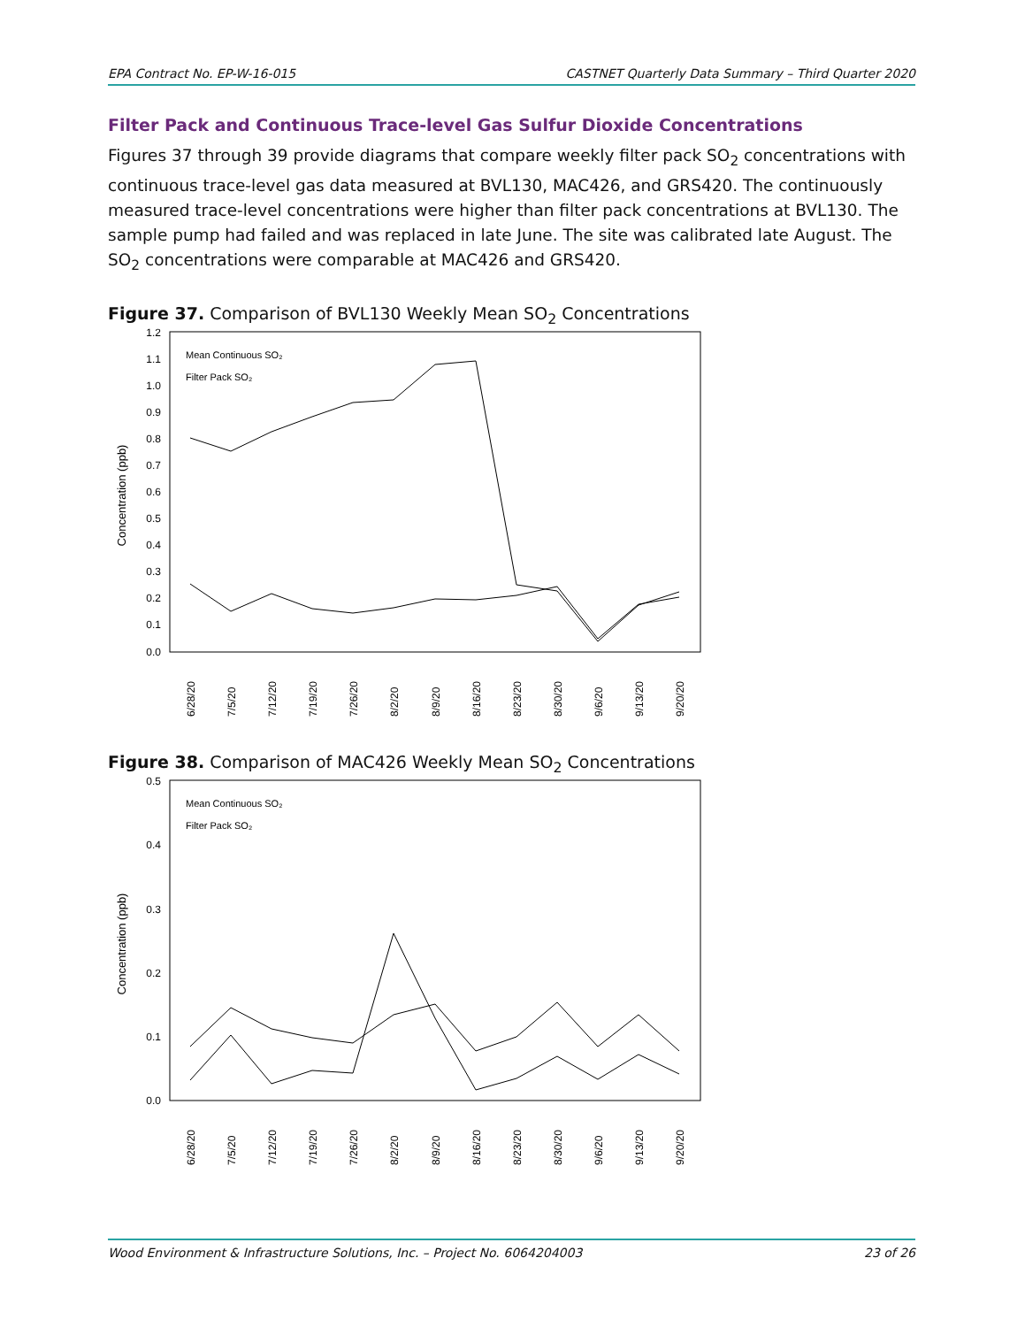EPA Contract No. EP-W-16-015 CASTNET Quarterly Data Summary – Third Quarter 2020
Filter Pack and Continuous Trace-level Gas Sulfur Dioxide Concentrations
Figures 37 through 39 provide diagrams that compare weekly filter pack SO<sub>2</sub> concentrations with continuous trace-level gas data measured at BVL130, MAC426, and GRS420. The continuously measured trace-level concentrations were higher than filter pack concentrations at BVL130. The sample pump had failed and was replaced in late June. The site was calibrated late August. The SO<sub>2</sub> concentrations were comparable at MAC426 and GRS420.
Figure 37. Comparison of BVL130 Weekly Mean SO<sub>2</sub> Concentrations
1.2
1.1
1.0
0.9
0.8
0.7
0.6
0.5
0.4
0.3
0.2
0.1
0.0
Concentration (ppb)
Mean Continuous SO₂
Filter Pack SO₂
6/28/20
7/5/20
7/12/20
7/19/20
7/26/20
8/2/20
8/9/20
8/16/20
8/23/20
8/30/20
9/6/20
9/13/20
9/20/20
Figure 38. Comparison of MAC426 Weekly Mean SO<sub>2</sub> Concentrations
0.5
0.4
0.3
0.2
0.1
0.0
Concentration (ppb)
Mean Continuous SO₂
Filter Pack SO₂
6/28/20
7/5/20
7/12/20
7/19/20
7/26/20
8/2/20
8/9/20
8/16/20
8/23/20
8/30/20
9/6/20
9/13/20
9/20/20
Wood Environment & Infrastructure Solutions, Inc. – Project No. 6064204003 23 of 26